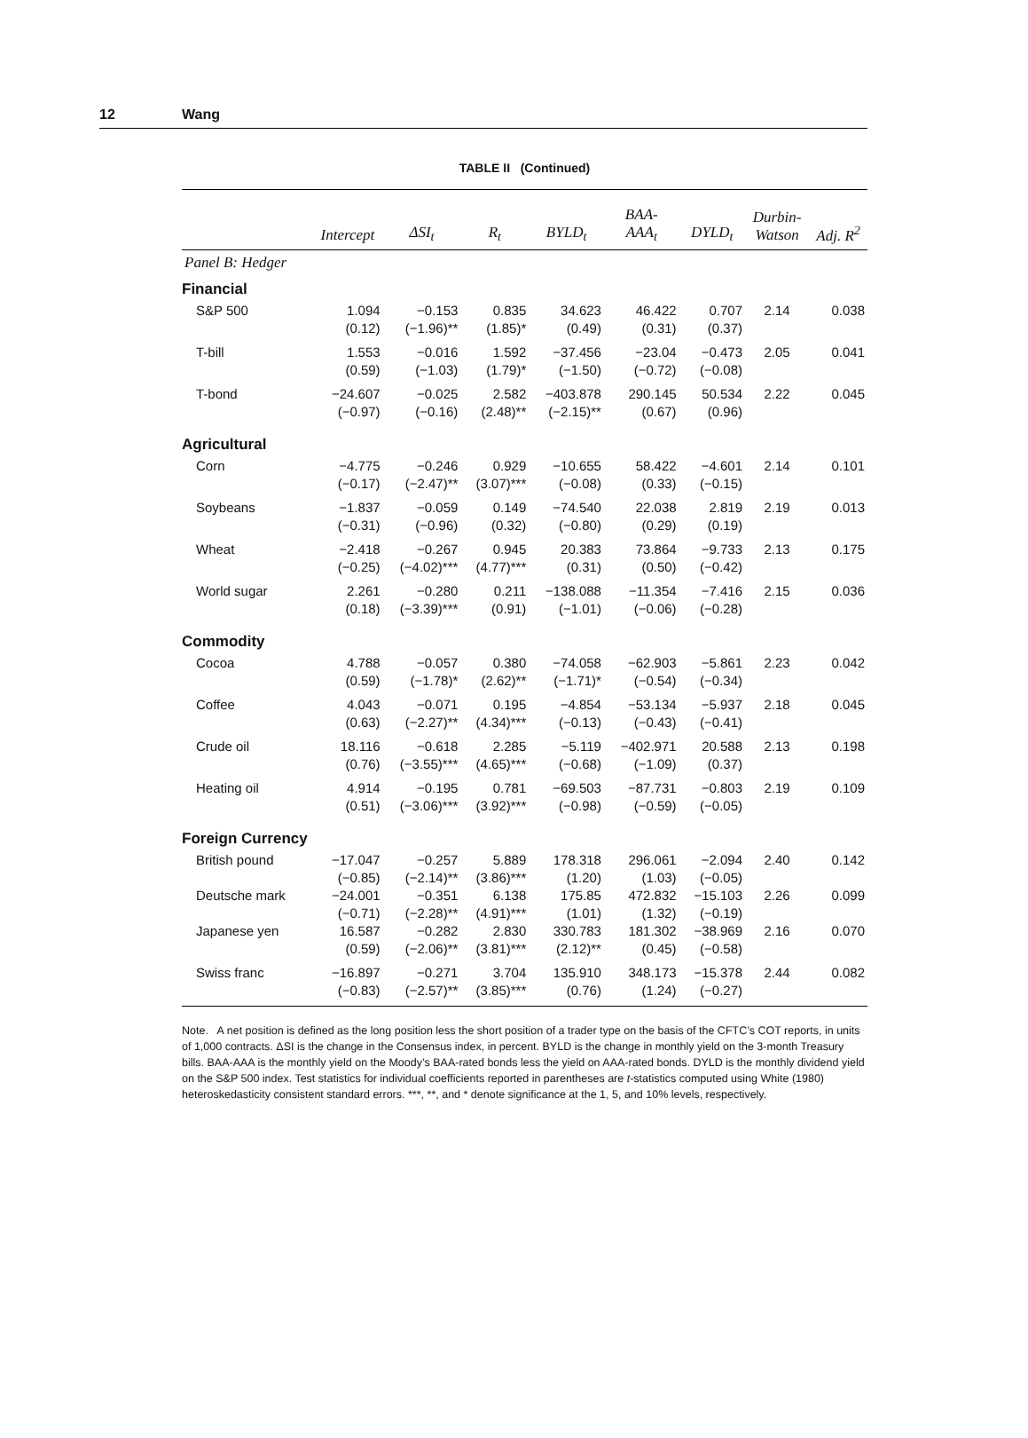12 Wang
TABLE II (Continued)
| | Intercept | ΔSI<sub>t</sub> | R<sub>t</sub> | BYLD<sub>t</sub> | BAA- AAA<sub>t</sub> | DYLD<sub>t</sub> | Durbin- Watson | Adj. R<sup>2</sup> |
| --- | --- | --- | --- | --- | --- | --- | --- | --- |
| Panel B: Hedger | | | | | | | | |
| Financial | | | | | | | | |
| S&P 500 | 1.094 | −0.153 | 0.835 | 34.623 | 46.422 | 0.707 | 2.14 | 0.038 |
| | (0.12) | (−1.96)** | (1.85)* | (0.49) | (0.31) | (0.37) | | |
| T-bill | 1.553 | −0.016 | 1.592 | −37.456 | −23.04 | −0.473 | 2.05 | 0.041 |
| | (0.59) | (−1.03) | (1.79)* | (−1.50) | (−0.72) | (−0.08) | | |
| T-bond | −24.607 | −0.025 | 2.582 | −403.878 | 290.145 | 50.534 | 2.22 | 0.045 |
| | (−0.97) | (−0.16) | (2.48)** | (−2.15)** | (0.67) | (0.96) | | |
| Agricultural | | | | | | | | |
| Corn | −4.775 | −0.246 | 0.929 | −10.655 | 58.422 | −4.601 | 2.14 | 0.101 |
| | (−0.17) | (−2.47)** | (3.07)*** | (−0.08) | (0.33) | (−0.15) | | |
| Soybeans | −1.837 | −0.059 | 0.149 | −74.540 | 22.038 | 2.819 | 2.19 | 0.013 |
| | (−0.31) | (−0.96) | (0.32) | (−0.80) | (0.29) | (0.19) | | |
| Wheat | −2.418 | −0.267 | 0.945 | 20.383 | 73.864 | −9.733 | 2.13 | 0.175 |
| | (−0.25) | (−4.02)*** | (4.77)*** | (0.31) | (0.50) | (−0.42) | | |
| World sugar | 2.261 | −0.280 | 0.211 | −138.088 | −11.354 | −7.416 | 2.15 | 0.036 |
| | (0.18) | (−3.39)*** | (0.91) | (−1.01) | (−0.06) | (−0.28) | | |
| Commodity | | | | | | | | |
| Cocoa | 4.788 | −0.057 | 0.380 | −74.058 | −62.903 | −5.861 | 2.23 | 0.042 |
| | (0.59) | (−1.78)* | (2.62)** | (−1.71)* | (−0.54) | (−0.34) | | |
| Coffee | 4.043 | −0.071 | 0.195 | −4.854 | −53.134 | −5.937 | 2.18 | 0.045 |
| | (0.63) | (−2.27)** | (4.34)*** | (−0.13) | (−0.43) | (−0.41) | | |
| Crude oil | 18.116 | −0.618 | 2.285 | −5.119 | −402.971 | 20.588 | 2.13 | 0.198 |
| | (0.76) | (−3.55)*** | (4.65)*** | (−0.68) | (−1.09) | (0.37) | | |
| Heating oil | 4.914 | −0.195 | 0.781 | −69.503 | −87.731 | −0.803 | 2.19 | 0.109 |
| | (0.51) | (−3.06)*** | (3.92)*** | (−0.98) | (−0.59) | (−0.05) | | |
| Foreign Currency | | | | | | | | |
| British pound | −17.047 | −0.257 | 5.889 | 178.318 | 296.061 | −2.094 | 2.40 | 0.142 |
| | (−0.85) | (−2.14)** | (3.86)*** | (1.20) | (1.03) | (−0.05) | | |
| Deutsche mark | −24.001 | −0.351 | 6.138 | 175.85 | 472.832 | −15.103 | 2.26 | 0.099 |
| | (−0.71) | (−2.28)** | (4.91)*** | (1.01) | (1.32) | (−0.19) | | |
| Japanese yen | 16.587 | −0.282 | 2.830 | 330.783 | 181.302 | −38.969 | 2.16 | 0.070 |
| | (0.59) | (−2.06)** | (3.81)*** | (2.12)** | (0.45) | (−0.58) | | |
| Swiss franc | −16.897 | −0.271 | 3.704 | 135.910 | 348.173 | −15.378 | 2.44 | 0.082 |
| | (−0.83) | (−2.57)** | (3.85)*** | (0.76) | (1.24) | (−0.27) | | |
Note. A net position is defined as the long position less the short position of a trader type on the basis of the CFTC’s COT reports, in units of 1,000 contracts. ΔSI is the change in the Consensus index, in percent. BYLD is the change in monthly yield on the 3-month Treasury bills. BAA-AAA is the monthly yield on the Moody’s BAA-rated bonds less the yield on AAA-rated bonds. DYLD is the monthly dividend yield on the S&P 500 index. Test statistics for individual coefficients reported in parentheses are t-statistics computed using White (1980) heteroskedasticity consistent standard errors. ***, **, and * denote significance at the 1, 5, and 10% levels, respectively.